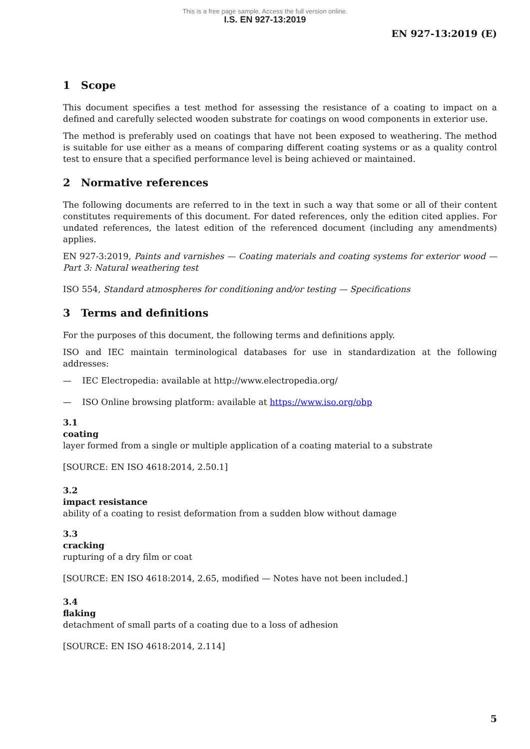This is a free page sample. Access the full version online.
I.S. EN 927-13:2019
EN 927-13:2019 (E)
1 Scope
This document specifies a test method for assessing the resistance of a coating to impact on a defined and carefully selected wooden substrate for coatings on wood components in exterior use.
The method is preferably used on coatings that have not been exposed to weathering. The method is suitable for use either as a means of comparing different coating systems or as a quality control test to ensure that a specified performance level is being achieved or maintained.
2 Normative references
The following documents are referred to in the text in such a way that some or all of their content constitutes requirements of this document. For dated references, only the edition cited applies. For undated references, the latest edition of the referenced document (including any amendments) applies.
EN 927-3:2019, Paints and varnishes — Coating materials and coating systems for exterior wood — Part 3: Natural weathering test
ISO 554, Standard atmospheres for conditioning and/or testing — Specifications
3 Terms and definitions
For the purposes of this document, the following terms and definitions apply.
ISO and IEC maintain terminological databases for use in standardization at the following addresses:
— IEC Electropedia: available at http://www.electropedia.org/
— ISO Online browsing platform: available at https://www.iso.org/obp
3.1
coating
layer formed from a single or multiple application of a coating material to a substrate
[SOURCE: EN ISO 4618:2014, 2.50.1]
3.2
impact resistance
ability of a coating to resist deformation from a sudden blow without damage
3.3
cracking
rupturing of a dry film or coat
[SOURCE: EN ISO 4618:2014, 2.65, modified — Notes have not been included.]
3.4
flaking
detachment of small parts of a coating due to a loss of adhesion
[SOURCE: EN ISO 4618:2014, 2.114]
5